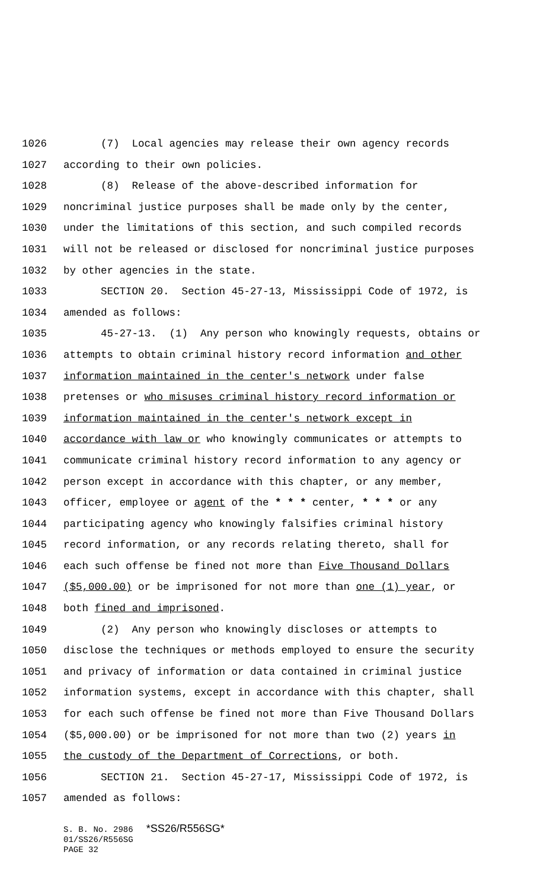1026 (7) Local agencies may release their own agency records
1027 according to their own policies.
1028 (8) Release of the above-described information for
1029 noncriminal justice purposes shall be made only by the center,
1030 under the limitations of this section, and such compiled records
1031 will not be released or disclosed for noncriminal justice purposes
1032 by other agencies in the state.
1033 SECTION 20. Section 45-27-13, Mississippi Code of 1972, is
1034 amended as follows:
1035 45-27-13. (1) Any person who knowingly requests, obtains or
1036 attempts to obtain criminal history record information and other
1037 information maintained in the center's network under false
1038 pretenses or who misuses criminal history record information or
1039 information maintained in the center's network except in
1040 accordance with law or who knowingly communicates or attempts to
1041 communicate criminal history record information to any agency or
1042 person except in accordance with this chapter, or any member,
1043 officer, employee or agent of the * * * center, * * * or any
1044 participating agency who knowingly falsifies criminal history
1045 record information, or any records relating thereto, shall for
1046 each such offense be fined not more than Five Thousand Dollars
1047 ($5,000.00) or be imprisoned for not more than one (1) year, or
1048 both fined and imprisoned.
1049 (2) Any person who knowingly discloses or attempts to
1050 disclose the techniques or methods employed to ensure the security
1051 and privacy of information or data contained in criminal justice
1052 information systems, except in accordance with this chapter, shall
1053 for each such offense be fined not more than Five Thousand Dollars
1054 ($5,000.00) or be imprisoned for not more than two (2) years in
1055 the custody of the Department of Corrections, or both.
1056 SECTION 21. Section 45-27-17, Mississippi Code of 1972, is
1057 amended as follows:
S. B. No. 2986 *SS26/R556SG* 01/SS26/R556SG PAGE 32